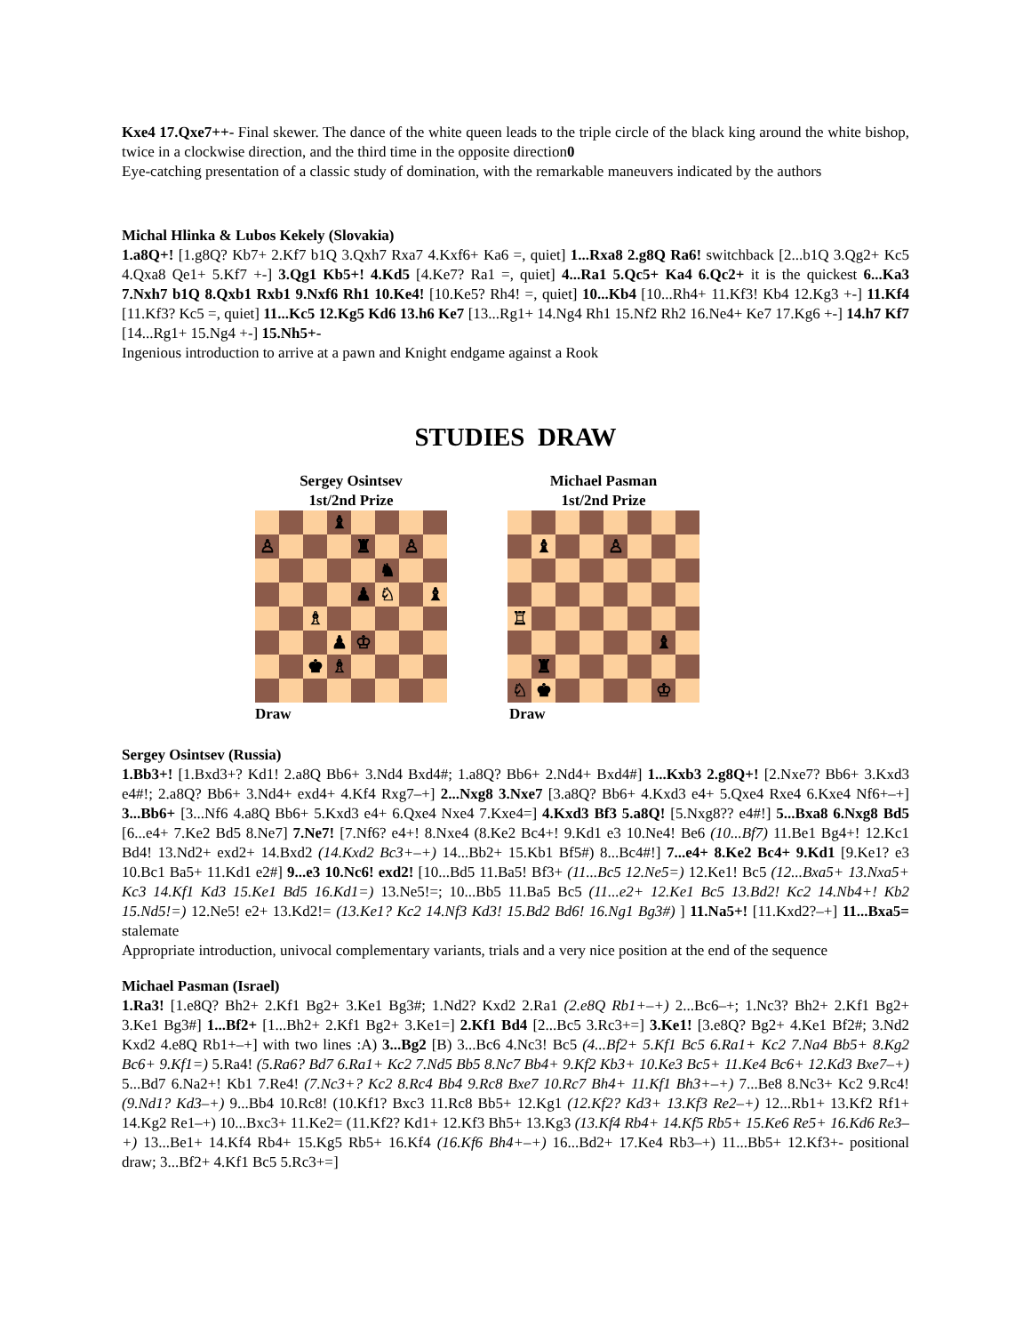Kxe4 17.Qxe7++- Final skewer. The dance of the white queen leads to the triple circle of the black king around the white bishop, twice in a clockwise direction, and the third time in the opposite direction0
Eye-catching presentation of a classic study of domination, with the remarkable maneuvers indicated by the authors
Michal Hlinka & Lubos Kekely (Slovakia)
1.a8Q+! [1.g8Q? Kb7+ 2.Kf7 b1Q 3.Qxh7 Rxa7 4.Kxf6+ Ka6 =, quiet] 1...Rxa8 2.g8Q Ra6! switchback [2...b1Q 3.Qg2+ Kc5 4.Qxa8 Qe1+ 5.Kf7 +-] 3.Qg1 Kb5+! 4.Kd5 [4.Ke7? Ra1 =, quiet] 4...Ra1 5.Qc5+ Ka4 6.Qc2+ it is the quickest 6...Ka3 7.Nxh7 b1Q 8.Qxb1 Rxb1 9.Nxf6 Rh1 10.Ke4! [10.Ke5? Rh4! =, quiet] 10...Kb4 [10...Rh4+ 11.Kf3! Kb4 12.Kg3 +-] 11.Kf4 [11.Kf3? Kc5 =, quiet] 11...Kc5 12.Kg5 Kd6 13.h6 Ke7 [13...Rg1+ 14.Ng4 Rh1 15.Nf2 Rh2 16.Ne4+ Ke7 17.Kg6 +-] 14.h7 Kf7 [14...Rg1+ 15.Ng4 +-] 15.Nh5+-
Ingenious introduction to arrive at a pawn and Knight endgame against a Rook
STUDIES DRAW
Sergey Osintsev
1st/2nd Prize
♝
♙
♜
♙
♞
♟
♘
♝
♗
♟
♔
♚
♗
Michael Pasman
1st/2nd Prize
♝
♙
♖
♝
♜
♘
♚
♔
Draw Draw
Sergey Osintsev (Russia)
1.Bb3+! [1.Bxd3+? Kd1! 2.a8Q Bb6+ 3.Nd4 Bxd4#; 1.a8Q? Bb6+ 2.Nd4+ Bxd4#] 1...Kxb3 2.g8Q+! [2.Nxe7? Bb6+ 3.Kxd3 e4#!; 2.a8Q? Bb6+ 3.Nd4+ exd4+ 4.Kf4 Rxg7–+] 2...Nxg8 3.Nxe7 [3.a8Q? Bb6+ 4.Kxd3 e4+ 5.Qxe4 Rxe4 6.Kxe4 Nf6+–+] 3...Bb6+ [3...Nf6 4.a8Q Bb6+ 5.Kxd3 e4+ 6.Qxe4 Nxe4 7.Kxe4=] 4.Kxd3 Bf3 5.a8Q! [5.Nxg8?? e4#!] 5...Bxa8 6.Nxg8 Bd5 [6...e4+ 7.Ke2 Bd5 8.Ne7] 7.Ne7! [7.Nf6? e4+! 8.Nxe4 (8.Ke2 Bc4+! 9.Kd1 e3 10.Ne4! Be6 (10...Bf7) 11.Be1 Bg4+! 12.Kc1 Bd4! 13.Nd2+ exd2+ 14.Bxd2 (14.Kxd2 Bc3+–+) 14...Bb2+ 15.Kb1 Bf5#) 8...Bc4#!] 7...e4+ 8.Ke2 Bc4+ 9.Kd1 [9.Ke1? e3 10.Bc1 Ba5+ 11.Kd1 e2#] 9...e3 10.Nc6! exd2! [10...Bd5 11.Ba5! Bf3+ (11...Bc5 12.Ne5=) 12.Ke1! Bc5 (12...Bxa5+ 13.Nxa5+ Kc3 14.Kf1 Kd3 15.Ke1 Bd5 16.Kd1=) 13.Ne5!=; 10...Bb5 11.Ba5 Bc5 (11...e2+ 12.Ke1 Bc5 13.Bd2! Kc2 14.Nb4+! Kb2 15.Nd5!=) 12.Ne5! e2+ 13.Kd2!= (13.Ke1? Kc2 14.Nf3 Kd3! 15.Bd2 Bd6! 16.Ng1 Bg3#) ] 11.Na5+! [11.Kxd2?–+] 11...Bxa5= stalemate
Appropriate introduction, univocal complementary variants, trials and a very nice position at the end of the sequence
Michael Pasman (Israel)
1.Ra3! [1.e8Q? Bh2+ 2.Kf1 Bg2+ 3.Ke1 Bg3#; 1.Nd2? Kxd2 2.Ra1 (2.e8Q Rb1+–+) 2...Bc6–+; 1.Nc3? Bh2+ 2.Kf1 Bg2+ 3.Ke1 Bg3#] 1...Bf2+ [1...Bh2+ 2.Kf1 Bg2+ 3.Ke1=] 2.Kf1 Bd4 [2...Bc5 3.Rc3+=] 3.Ke1! [3.e8Q? Bg2+ 4.Ke1 Bf2#; 3.Nd2 Kxd2 4.e8Q Rb1+–+] with two lines :A) 3...Bg2 [B) 3...Bc6 4.Nc3! Bc5 (4...Bf2+ 5.Kf1 Bc5 6.Ra1+ Kc2 7.Na4 Bb5+ 8.Kg2 Bc6+ 9.Kf1=) 5.Ra4! (5.Ra6? Bd7 6.Ra1+ Kc2 7.Nd5 Bb5 8.Nc7 Bb4+ 9.Kf2 Kb3+ 10.Ke3 Bc5+ 11.Ke4 Bc6+ 12.Kd3 Bxe7–+) 5...Bd7 6.Na2+! Kb1 7.Re4! (7.Nc3+? Kc2 8.Rc4 Bb4 9.Rc8 Bxe7 10.Rc7 Bh4+ 11.Kf1 Bh3+–+) 7...Be8 8.Nc3+ Kc2 9.Rc4! (9.Nd1? Kd3–+) 9...Bb4 10.Rc8! (10.Kf1? Bxc3 11.Rc8 Bb5+ 12.Kg1 (12.Kf2? Kd3+ 13.Kf3 Re2–+) 12...Rb1+ 13.Kf2 Rf1+ 14.Kg2 Re1–+) 10...Bxc3+ 11.Ke2= (11.Kf2? Kd1+ 12.Kf3 Bh5+ 13.Kg3 (13.Kf4 Rb4+ 14.Kf5 Rb5+ 15.Ke6 Re5+ 16.Kd6 Re3–+) 13...Be1+ 14.Kf4 Rb4+ 15.Kg5 Rb5+ 16.Kf4 (16.Kf6 Bh4+–+) 16...Bd2+ 17.Ke4 Rb3–+) 11...Bb5+ 12.Kf3+- positional draw; 3...Bf2+ 4.Kf1 Bc5 5.Rc3+=]